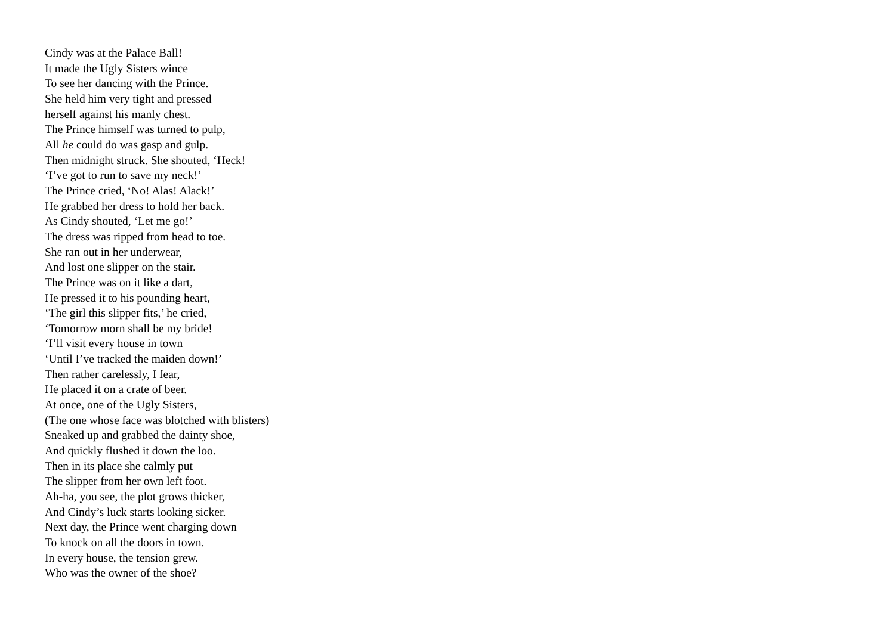Cindy was at the Palace Ball!
It made the Ugly Sisters wince
To see her dancing with the Prince.
She held him very tight and pressed
herself against his manly chest.
The Prince himself was turned to pulp,
All he could do was gasp and gulp.
Then midnight struck. She shouted, ‘Heck!
‘I’ve got to run to save my neck!’
The Prince cried, ‘No! Alas! Alack!’
He grabbed her dress to hold her back.
As Cindy shouted, ‘Let me go!’
The dress was ripped from head to toe.
She ran out in her underwear,
And lost one slipper on the stair.
The Prince was on it like a dart,
He pressed it to his pounding heart,
‘The girl this slipper fits,’ he cried,
‘Tomorrow morn shall be my bride!
‘I’ll visit every house in town
‘Until I’ve tracked the maiden down!’
Then rather carelessly, I fear,
He placed it on a crate of beer.
At once, one of the Ugly Sisters,
(The one whose face was blotched with blisters)
Sneaked up and grabbed the dainty shoe,
And quickly flushed it down the loo.
Then in its place she calmly put
The slipper from her own left foot.
Ah-ha, you see, the plot grows thicker,
And Cindy’s luck starts looking sicker.
Next day, the Prince went charging down
To knock on all the doors in town.
In every house, the tension grew.
Who was the owner of the shoe?